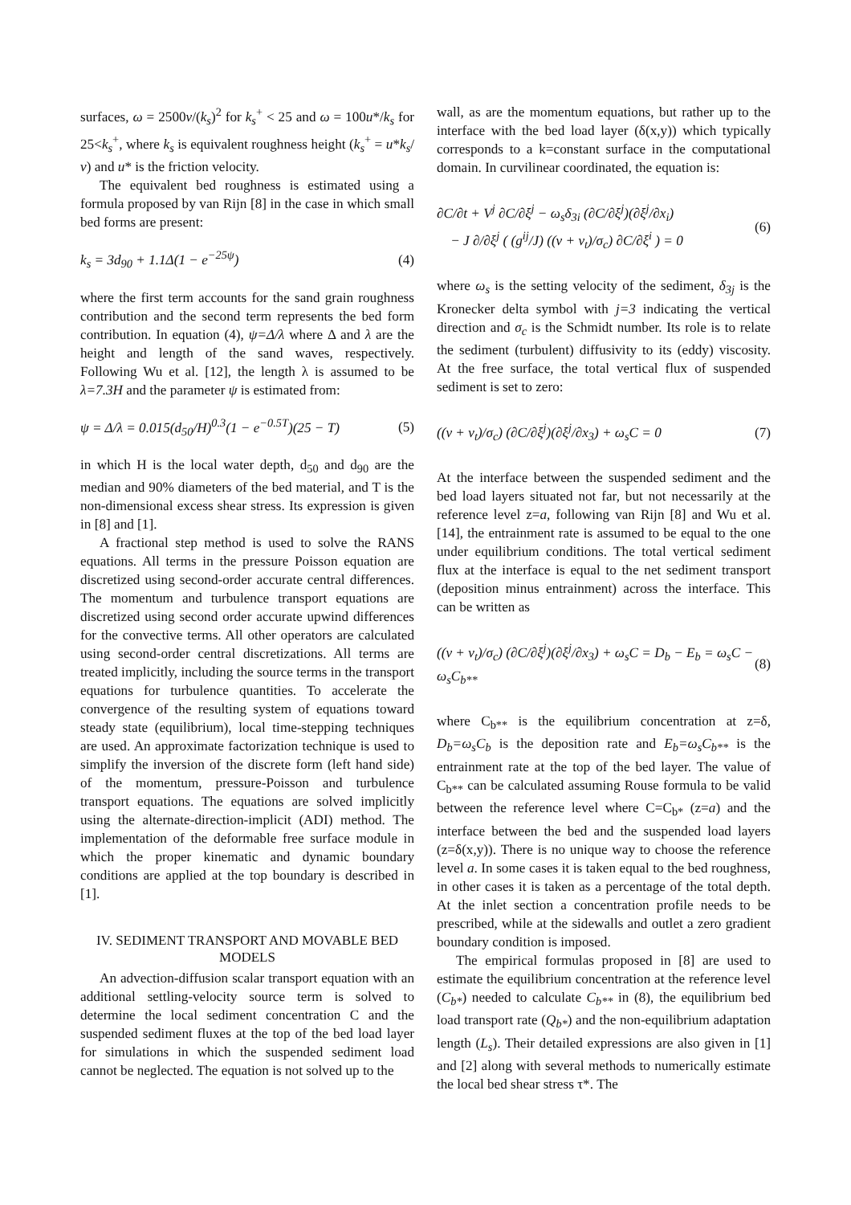surfaces, ω = 2500ν/(k<sub>s</sub>)<sup>2</sup> for k<sub>s</sub><sup>+</sup> < 25 and ω = 100u*/k<sub>s</sub> for 25<k<sub>s</sub><sup>+</sup>, where k<sub>s</sub> is equivalent roughness height (k<sub>s</sub><sup>+</sup> = u*k<sub>s</sub>/ν) and u* is the friction velocity.
The equivalent bed roughness is estimated using a formula proposed by van Rijn [8] in the case in which small bed forms are present:
k<sub>s</sub> = 3d<sub>90</sub> + 1.1Δ(1 − e<sup>−25ψ</sup>) (4)
where the first term accounts for the sand grain roughness contribution and the second term represents the bed form contribution. In equation (4), ψ=Δ/λ where Δ and λ are the height and length of the sand waves, respectively. Following Wu et al. [12], the length λ is assumed to be λ=7.3H and the parameter ψ is estimated from:
ψ = Δ/λ = 0.015(d<sub>50</sub>/H)<sup>0.3</sup>(1 − e<sup>−0.5T</sup>)(25 − T) (5)
in which H is the local water depth, d<sub>50</sub> and d<sub>90</sub> are the median and 90% diameters of the bed material, and T is the non-dimensional excess shear stress. Its expression is given in [8] and [1].
A fractional step method is used to solve the RANS equations. All terms in the pressure Poisson equation are discretized using second-order accurate central differences. The momentum and turbulence transport equations are discretized using second order accurate upwind differences for the convective terms. All other operators are calculated using second-order central discretizations. All terms are treated implicitly, including the source terms in the transport equations for turbulence quantities. To accelerate the convergence of the resulting system of equations toward steady state (equilibrium), local time-stepping techniques are used. An approximate factorization technique is used to simplify the inversion of the discrete form (left hand side) of the momentum, pressure-Poisson and turbulence transport equations. The equations are solved implicitly using the alternate-direction-implicit (ADI) method. The implementation of the deformable free surface module in which the proper kinematic and dynamic boundary conditions are applied at the top boundary is described in [1].
IV. SEDIMENT TRANSPORT AND MOVABLE BED MODELS
An advection-diffusion scalar transport equation with an additional settling-velocity source term is solved to determine the local sediment concentration C and the suspended sediment fluxes at the top of the bed load layer for simulations in which the suspended sediment load cannot be neglected. The equation is not solved up to the
wall, as are the momentum equations, but rather up to the interface with the bed load layer (δ(x,y)) which typically corresponds to a k=constant surface in the computational domain. In curvilinear coordinated, the equation is:
∂C/∂t + V<sup>j</sup> ∂C/∂ξ<sup>j</sup> − ω<sub>s</sub>δ<sub>3i</sub> (∂C/∂ξ<sup>j</sup>)(∂ξ<sup>j</sup>/∂x<sub>i</sub>)
− J ∂/∂ξ<sup>j</sup> ( (g<sup>ij</sup>/J) ((ν + ν<sub>t</sub>)/σ<sub>c</sub>) ∂C/∂ξ<sup>i</sup> ) = 0 (6)
where ω<sub>s</sub> is the setting velocity of the sediment, δ<sub>3j</sub> is the Kronecker delta symbol with j=3 indicating the vertical direction and σ<sub>c</sub> is the Schmidt number. Its role is to relate the sediment (turbulent) diffusivity to its (eddy) viscosity. At the free surface, the total vertical flux of suspended sediment is set to zero:
((ν + ν<sub>t</sub>)/σ<sub>c</sub>) (∂C/∂ξ<sup>j</sup>)(∂ξ<sup>j</sup>/∂x<sub>3</sub>) + ω<sub>s</sub>C = 0 (7)
At the interface between the suspended sediment and the bed load layers situated not far, but not necessarily at the reference level z=a, following van Rijn [8] and Wu et al. [14], the entrainment rate is assumed to be equal to the one under equilibrium conditions. The total vertical sediment flux at the interface is equal to the net sediment transport (deposition minus entrainment) across the interface. This can be written as
((ν + ν<sub>t</sub>)/σ<sub>c</sub>) (∂C/∂ξ<sup>j</sup>)(∂ξ<sup>j</sup>/∂x<sub>3</sub>) + ω<sub>s</sub>C = D<sub>b</sub> − E<sub>b</sub> = ω<sub>s</sub>C − ω<sub>s</sub>C<sub>b**</sub> (8)
where C<sub>b**</sub> is the equilibrium concentration at z=δ, D<sub>b</sub>=ω<sub>s</sub>C<sub>b</sub> is the deposition rate and E<sub>b</sub>=ω<sub>s</sub>C<sub>b**</sub> is the entrainment rate at the top of the bed layer. The value of C<sub>b**</sub> can be calculated assuming Rouse formula to be valid between the reference level where C=C<sub>b*</sub> (z=a) and the interface between the bed and the suspended load layers (z=δ(x,y)). There is no unique way to choose the reference level a. In some cases it is taken equal to the bed roughness, in other cases it is taken as a percentage of the total depth. At the inlet section a concentration profile needs to be prescribed, while at the sidewalls and outlet a zero gradient boundary condition is imposed.
The empirical formulas proposed in [8] are used to estimate the equilibrium concentration at the reference level (C<sub>b*</sub>) needed to calculate C<sub>b**</sub> in (8), the equilibrium bed load transport rate (Q<sub>b*</sub>) and the non-equilibrium adaptation length (L<sub>s</sub>). Their detailed expressions are also given in [1] and [2] along with several methods to numerically estimate the local bed shear stress τ*. The